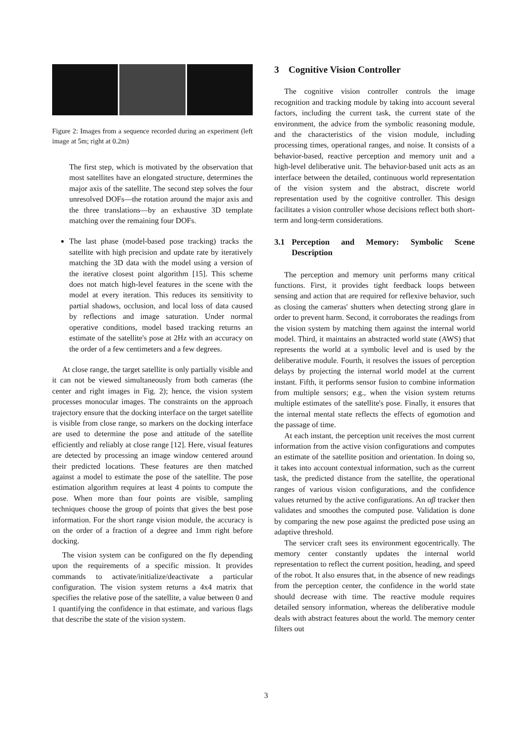Figure 2: Images from a sequence recorded during an experiment (left image at 5m; right at 0.2m)
The first step, which is motivated by the observation that most satellites have an elongated structure, determines the major axis of the satellite. The second step solves the four unresolved DOFs—the rotation around the major axis and the three translations—by an exhaustive 3D template matching over the remaining four DOFs.
The last phase (model-based pose tracking) tracks the satellite with high precision and update rate by iteratively matching the 3D data with the model using a version of the iterative closest point algorithm [15]. This scheme does not match high-level features in the scene with the model at every iteration. This reduces its sensitivity to partial shadows, occlusion, and local loss of data caused by reflections and image saturation. Under normal operative conditions, model based tracking returns an estimate of the satellite's pose at 2Hz with an accuracy on the order of a few centimeters and a few degrees.
At close range, the target satellite is only partially visible and it can not be viewed simultaneously from both cameras (the center and right images in Fig. 2); hence, the vision system processes monocular images. The constraints on the approach trajectory ensure that the docking interface on the target satellite is visible from close range, so markers on the docking interface are used to determine the pose and attitude of the satellite efficiently and reliably at close range [12]. Here, visual features are detected by processing an image window centered around their predicted locations. These features are then matched against a model to estimate the pose of the satellite. The pose estimation algorithm requires at least 4 points to compute the pose. When more than four points are visible, sampling techniques choose the group of points that gives the best pose information. For the short range vision module, the accuracy is on the order of a fraction of a degree and 1mm right before docking.
The vision system can be configured on the fly depending upon the requirements of a specific mission. It provides commands to activate/initialize/deactivate a particular configuration. The vision system returns a 4x4 matrix that specifies the relative pose of the satellite, a value between 0 and 1 quantifying the confidence in that estimate, and various flags that describe the state of the vision system.
3 Cognitive Vision Controller
The cognitive vision controller controls the image recognition and tracking module by taking into account several factors, including the current task, the current state of the environment, the advice from the symbolic reasoning module, and the characteristics of the vision module, including processing times, operational ranges, and noise. It consists of a behavior-based, reactive perception and memory unit and a high-level deliberative unit. The behavior-based unit acts as an interface between the detailed, continuous world representation of the vision system and the abstract, discrete world representation used by the cognitive controller. This design facilitates a vision controller whose decisions reflect both short-term and long-term considerations.
3.1 Perception and Memory: Symbolic Scene Description
The perception and memory unit performs many critical functions. First, it provides tight feedback loops between sensing and action that are required for reflexive behavior, such as closing the cameras' shutters when detecting strong glare in order to prevent harm. Second, it corroborates the readings from the vision system by matching them against the internal world model. Third, it maintains an abstracted world state (AWS) that represents the world at a symbolic level and is used by the deliberative module. Fourth, it resolves the issues of perception delays by projecting the internal world model at the current instant. Fifth, it performs sensor fusion to combine information from multiple sensors; e.g., when the vision system returns multiple estimates of the satellite's pose. Finally, it ensures that the internal mental state reflects the effects of egomotion and the passage of time.
At each instant, the perception unit receives the most current information from the active vision configurations and computes an estimate of the satellite position and orientation. In doing so, it takes into account contextual information, such as the current task, the predicted distance from the satellite, the operational ranges of various vision configurations, and the confidence values returned by the active configurations. An αβ tracker then validates and smoothes the computed pose. Validation is done by comparing the new pose against the predicted pose using an adaptive threshold.
The servicer craft sees its environment egocentrically. The memory center constantly updates the internal world representation to reflect the current position, heading, and speed of the robot. It also ensures that, in the absence of new readings from the perception center, the confidence in the world state should decrease with time. The reactive module requires detailed sensory information, whereas the deliberative module deals with abstract features about the world. The memory center filters out
3